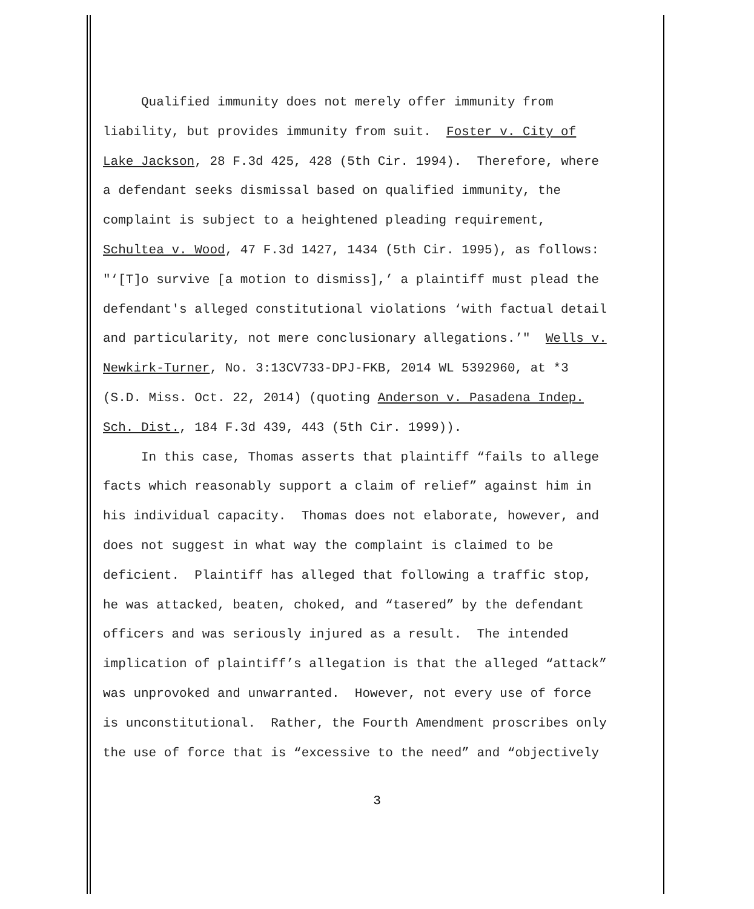Qualified immunity does not merely offer immunity from
liability, but provides immunity from suit. Foster v. City of
Lake Jackson, 28 F.3d 425, 428 (5th Cir. 1994). Therefore, where
a defendant seeks dismissal based on qualified immunity, the
complaint is subject to a heightened pleading requirement,
Schultea v. Wood, 47 F.3d 1427, 1434 (5th Cir. 1995), as follows:
"‘[T]o survive [a motion to dismiss],’ a plaintiff must plead the
defendant's alleged constitutional violations ‘with factual detail
and particularity, not mere conclusionary allegations.’" Wells v.
Newkirk-Turner, No. 3:13CV733-DPJ-FKB, 2014 WL 5392960, at *3
(S.D. Miss. Oct. 22, 2014) (quoting Anderson v. Pasadena Indep.
Sch. Dist., 184 F.3d 439, 443 (5th Cir. 1999)).
In this case, Thomas asserts that plaintiff “fails to allege
facts which reasonably support a claim of relief” against him in
his individual capacity. Thomas does not elaborate, however, and
does not suggest in what way the complaint is claimed to be
deficient. Plaintiff has alleged that following a traffic stop,
he was attacked, beaten, choked, and “tasered” by the defendant
officers and was seriously injured as a result. The intended
implication of plaintiff’s allegation is that the alleged “attack”
was unprovoked and unwarranted. However, not every use of force
is unconstitutional. Rather, the Fourth Amendment proscribes only
the use of force that is “excessive to the need” and “objectively
3